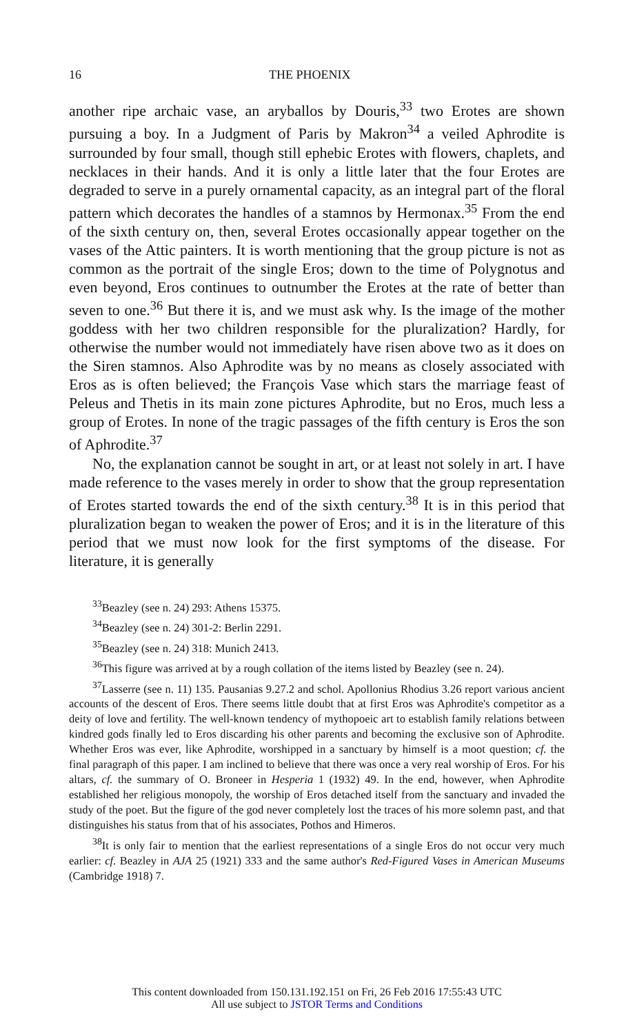16 THE PHOENIX
another ripe archaic vase, an aryballos by Douris,<sup>33</sup> two Erotes are shown pursuing a boy. In a Judgment of Paris by Makron<sup>34</sup> a veiled Aphrodite is surrounded by four small, though still ephebic Erotes with flowers, chaplets, and necklaces in their hands. And it is only a little later that the four Erotes are degraded to serve in a purely ornamental capacity, as an integral part of the floral pattern which decorates the handles of a stamnos by Hermonax.<sup>35</sup> From the end of the sixth century on, then, several Erotes occasionally appear together on the vases of the Attic painters. It is worth mentioning that the group picture is not as common as the portrait of the single Eros; down to the time of Polygnotus and even beyond, Eros continues to outnumber the Erotes at the rate of better than seven to one.<sup>36</sup> But there it is, and we must ask why. Is the image of the mother goddess with her two children responsible for the pluralization? Hardly, for otherwise the number would not immediately have risen above two as it does on the Siren stamnos. Also Aphrodite was by no means as closely associated with Eros as is often believed; the François Vase which stars the marriage feast of Peleus and Thetis in its main zone pictures Aphrodite, but no Eros, much less a group of Erotes. In none of the tragic passages of the fifth century is Eros the son of Aphrodite.<sup>37</sup>
No, the explanation cannot be sought in art, or at least not solely in art. I have made reference to the vases merely in order to show that the group representation of Erotes started towards the end of the sixth century.<sup>38</sup> It is in this period that pluralization began to weaken the power of Eros; and it is in the literature of this period that we must now look for the first symptoms of the disease. For literature, it is generally
<sup>33</sup> Beazley (see n. 24) 293: Athens 15375.
<sup>34</sup> Beazley (see n. 24) 301-2: Berlin 2291.
<sup>35</sup> Beazley (see n. 24) 318: Munich 2413.
<sup>36</sup> This figure was arrived at by a rough collation of the items listed by Beazley (see n. 24).
<sup>37</sup> Lasserre (see n. 11) 135. Pausanias 9.27.2 and schol. Apollonius Rhodius 3.26 report various ancient accounts of the descent of Eros. There seems little doubt that at first Eros was Aphrodite's competitor as a deity of love and fertility. The well-known tendency of mythopoeic art to establish family relations between kindred gods finally led to Eros discarding his other parents and becoming the exclusive son of Aphrodite. Whether Eros was ever, like Aphrodite, worshipped in a sanctuary by himself is a moot question; cf. the final paragraph of this paper. I am inclined to believe that there was once a very real worship of Eros. For his altars, cf. the summary of O. Broneer in Hesperia 1 (1932) 49. In the end, however, when Aphrodite established her religious monopoly, the worship of Eros detached itself from the sanctuary and invaded the study of the poet. But the figure of the god never completely lost the traces of his more solemn past, and that distinguishes his status from that of his associates, Pothos and Himeros.
<sup>38</sup> It is only fair to mention that the earliest representations of a single Eros do not occur very much earlier: cf. Beazley in AJA 25 (1921) 333 and the same author's Red-Figured Vases in American Museums (Cambridge 1918) 7.
This content downloaded from 150.131.192.151 on Fri, 26 Feb 2016 17:55:43 UTC
All use subject to JSTOR Terms and Conditions